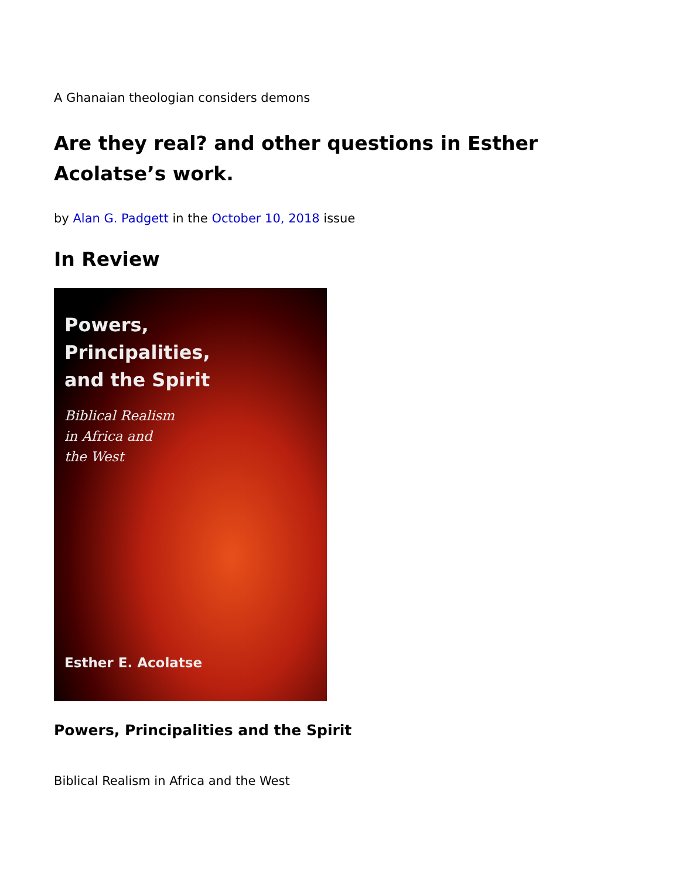A Ghanaian theologian considers demons
Are they real? and other questions in Esther Acolatse’s work.
by Alan G. Padgett in the October 10, 2018 issue
In Review
Powers,
Principalities,
and the Spirit
Biblical Realism
in Africa and
the West
Esther E. Acolatse
Powers, Principalities and the Spirit
Biblical Realism in Africa and the West